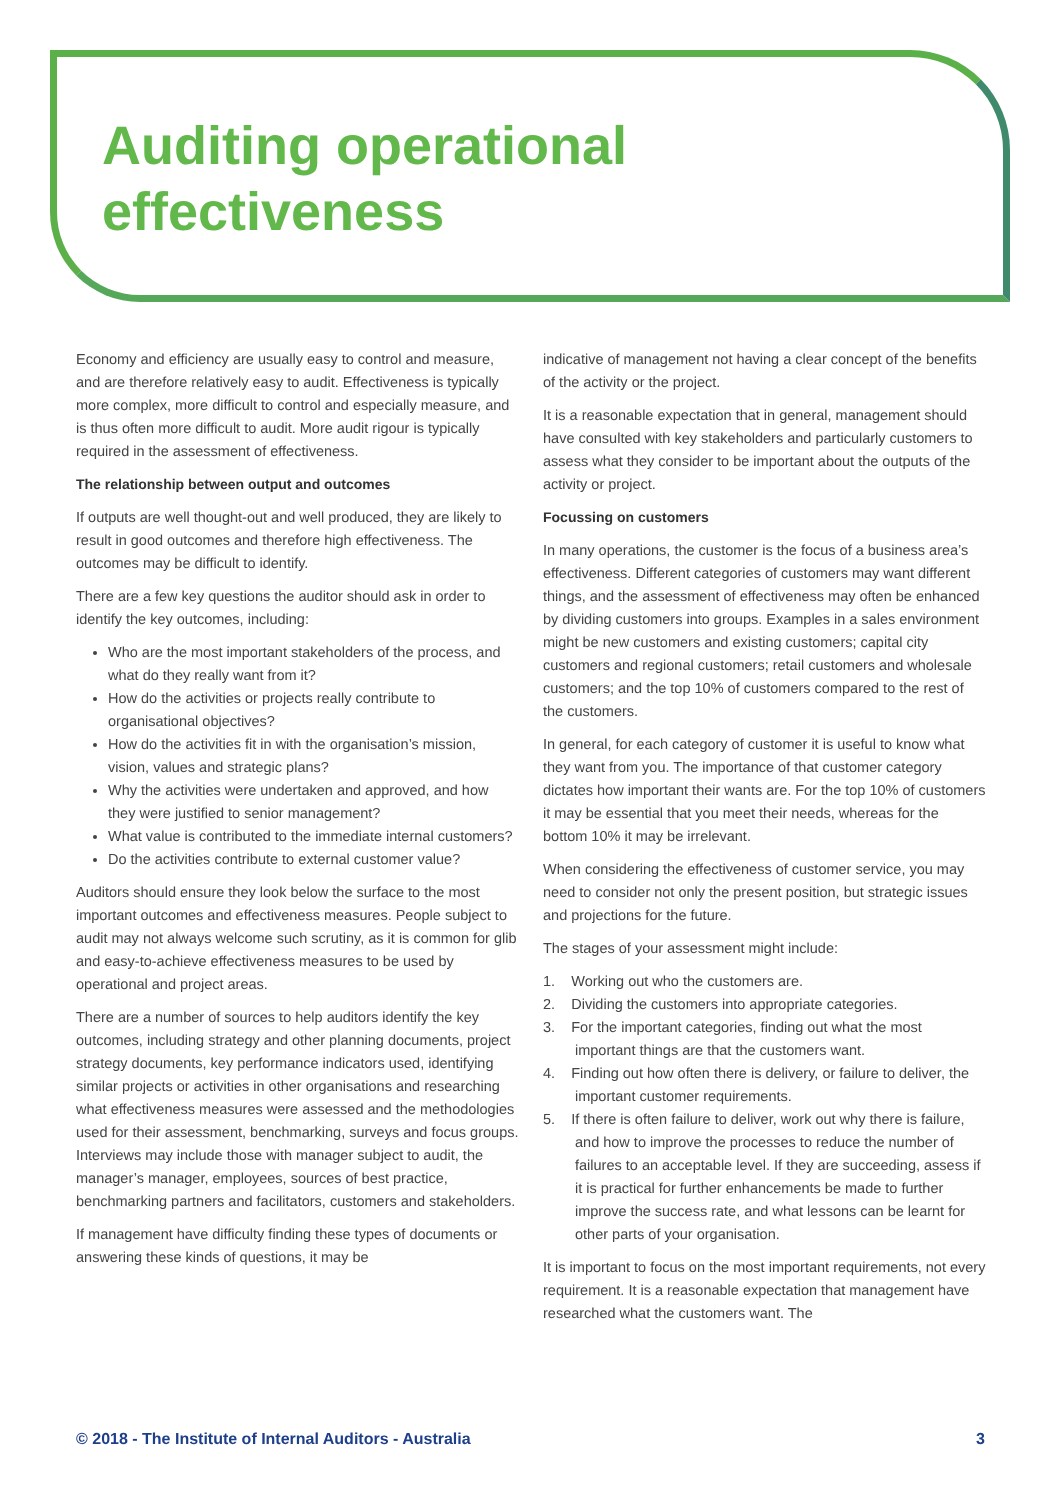Auditing operational
effectiveness
Economy and efficiency are usually easy to control and measure, and are therefore relatively easy to audit. Effectiveness is typically more complex, more difficult to control and especially measure, and is thus often more difficult to audit. More audit rigour is typically required in the assessment of effectiveness.
The relationship between output and outcomes
If outputs are well thought-out and well produced, they are likely to result in good outcomes and therefore high effectiveness. The outcomes may be difficult to identify.
There are a few key questions the auditor should ask in order to identify the key outcomes, including:
Who are the most important stakeholders of the process, and what do they really want from it?
How do the activities or projects really contribute to organisational objectives?
How do the activities fit in with the organisation’s mission, vision, values and strategic plans?
Why the activities were undertaken and approved, and how they were justified to senior management?
What value is contributed to the immediate internal customers?
Do the activities contribute to external customer value?
Auditors should ensure they look below the surface to the most important outcomes and effectiveness measures. People subject to audit may not always welcome such scrutiny, as it is common for glib and easy-to-achieve effectiveness measures to be used by operational and project areas.
There are a number of sources to help auditors identify the key outcomes, including strategy and other planning documents, project strategy documents, key performance indicators used, identifying similar projects or activities in other organisations and researching what effectiveness measures were assessed and the methodologies used for their assessment, benchmarking, surveys and focus groups. Interviews may include those with manager subject to audit, the manager’s manager, employees, sources of best practice, benchmarking partners and facilitators, customers and stakeholders.
If management have difficulty finding these types of documents or answering these kinds of questions, it may be
indicative of management not having a clear concept of the benefits of the activity or the project.
It is a reasonable expectation that in general, management should have consulted with key stakeholders and particularly customers to assess what they consider to be important about the outputs of the activity or project.
Focussing on customers
In many operations, the customer is the focus of a business area’s effectiveness. Different categories of customers may want different things, and the assessment of effectiveness may often be enhanced by dividing customers into groups. Examples in a sales environment might be new customers and existing customers; capital city customers and regional customers; retail customers and wholesale customers; and the top 10% of customers compared to the rest of the customers.
In general, for each category of customer it is useful to know what they want from you. The importance of that customer category dictates how important their wants are. For the top 10% of customers it may be essential that you meet their needs, whereas for the bottom 10% it may be irrelevant.
When considering the effectiveness of customer service, you may need to consider not only the present position, but strategic issues and projections for the future.
The stages of your assessment might include:
1. Working out who the customers are.
2. Dividing the customers into appropriate categories.
3. For the important categories, finding out what the most important things are that the customers want.
4. Finding out how often there is delivery, or failure to deliver, the important customer requirements.
5. If there is often failure to deliver, work out why there is failure, and how to improve the processes to reduce the number of failures to an acceptable level. If they are succeeding, assess if it is practical for further enhancements be made to further improve the success rate, and what lessons can be learnt for other parts of your organisation.
It is important to focus on the most important requirements, not every requirement. It is a reasonable expectation that management have researched what the customers want. The
© 2018 - The Institute of Internal Auditors - Australia 3